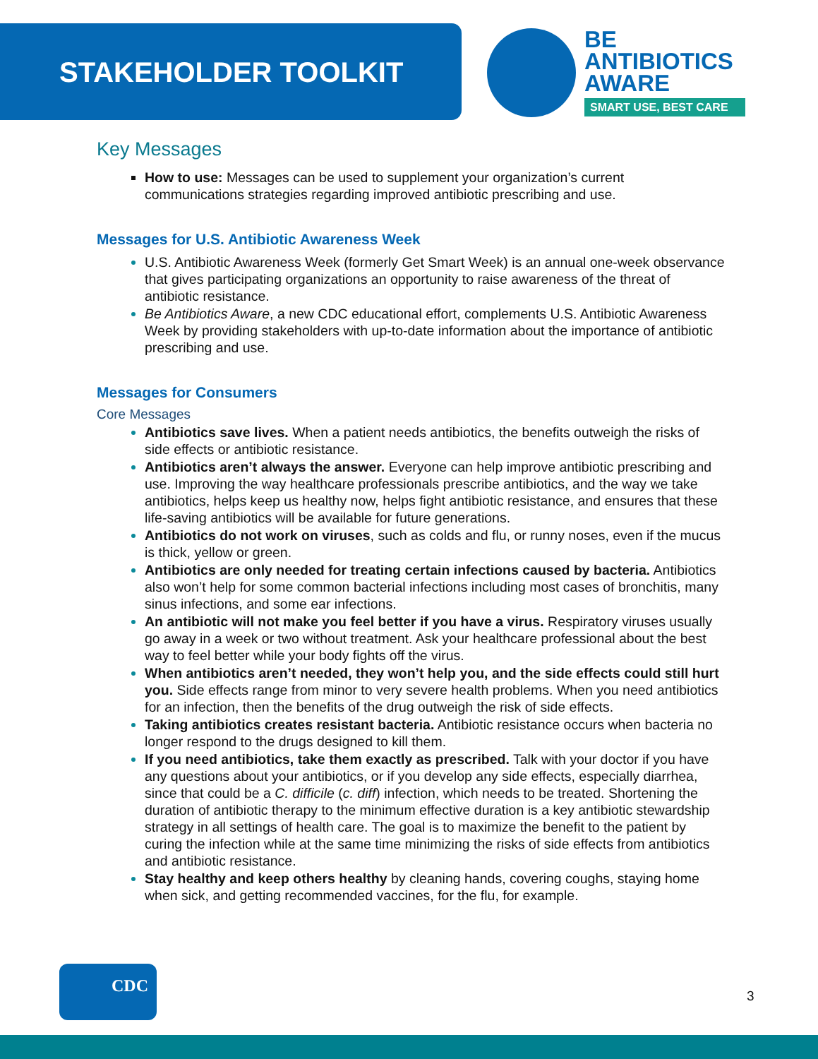STAKEHOLDER TOOLKIT
BE
ANTIBIOTICS
AWARE
SMART USE, BEST CARE
Key Messages
How to use: Messages can be used to supplement your organization’s current communications strategies regarding improved antibiotic prescribing and use.
Messages for U.S. Antibiotic Awareness Week
U.S. Antibiotic Awareness Week (formerly Get Smart Week) is an annual one-week observance that gives participating organizations an opportunity to raise awareness of the threat of antibiotic resistance.
Be Antibiotics Aware, a new CDC educational effort, complements U.S. Antibiotic Awareness Week by providing stakeholders with up-to-date information about the importance of antibiotic prescribing and use.
Messages for Consumers
Core Messages
Antibiotics save lives. When a patient needs antibiotics, the benefits outweigh the risks of side effects or antibiotic resistance.
Antibiotics aren’t always the answer. Everyone can help improve antibiotic prescribing and use. Improving the way healthcare professionals prescribe antibiotics, and the way we take antibiotics, helps keep us healthy now, helps fight antibiotic resistance, and ensures that these life-saving antibiotics will be available for future generations.
Antibiotics do not work on viruses, such as colds and flu, or runny noses, even if the mucus is thick, yellow or green.
Antibiotics are only needed for treating certain infections caused by bacteria. Antibiotics also won’t help for some common bacterial infections including most cases of bronchitis, many sinus infections, and some ear infections.
An antibiotic will not make you feel better if you have a virus. Respiratory viruses usually go away in a week or two without treatment. Ask your healthcare professional about the best way to feel better while your body fights off the virus.
When antibiotics aren’t needed, they won’t help you, and the side effects could still hurt you. Side effects range from minor to very severe health problems. When you need antibiotics for an infection, then the benefits of the drug outweigh the risk of side effects.
Taking antibiotics creates resistant bacteria. Antibiotic resistance occurs when bacteria no longer respond to the drugs designed to kill them.
If you need antibiotics, take them exactly as prescribed. Talk with your doctor if you have any questions about your antibiotics, or if you develop any side effects, especially diarrhea, since that could be a C. difficile (c. diff) infection, which needs to be treated. Shortening the duration of antibiotic therapy to the minimum effective duration is a key antibiotic stewardship strategy in all settings of health care. The goal is to maximize the benefit to the patient by curing the infection while at the same time minimizing the risks of side effects from antibiotics and antibiotic resistance.
Stay healthy and keep others healthy by cleaning hands, covering coughs, staying home when sick, and getting recommended vaccines, for the flu, for example.
CDC
3